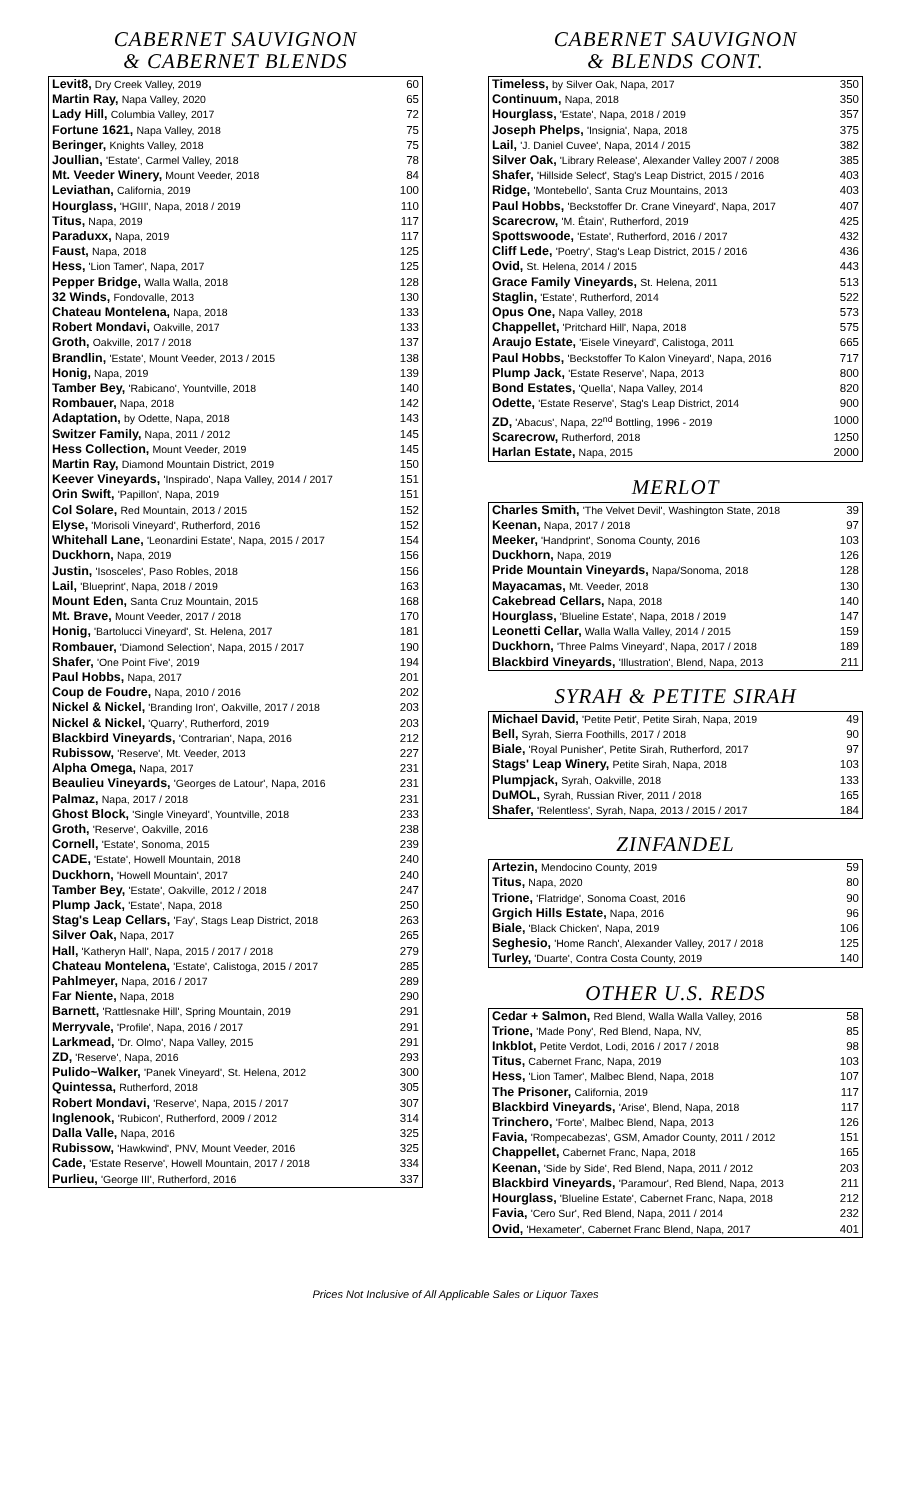CABERNET SAUVIGNON
& CABERNET BLENDS
| Levit8, Dry Creek Valley, 2019 | 60 |
| Martin Ray, Napa Valley, 2020 | 65 |
| Lady Hill, Columbia Valley, 2017 | 72 |
| Fortune 1621, Napa Valley, 2018 | 75 |
| Beringer, Knights Valley, 2018 | 75 |
| Joullian, 'Estate', Carmel Valley, 2018 | 78 |
| Mt. Veeder Winery, Mount Veeder, 2018 | 84 |
| Leviathan, California, 2019 | 100 |
| Hourglass, 'HGIII', Napa, 2018 / 2019 | 110 |
| Titus, Napa, 2019 | 117 |
| Paraduxx, Napa, 2019 | 117 |
| Faust, Napa, 2018 | 125 |
| Hess, 'Lion Tamer', Napa, 2017 | 125 |
| Pepper Bridge, Walla Walla, 2018 | 128 |
| 32 Winds, Fondovalle, 2013 | 130 |
| Chateau Montelena, Napa, 2018 | 133 |
| Robert Mondavi, Oakville, 2017 | 133 |
| Groth, Oakville, 2017 / 2018 | 137 |
| Brandlin, 'Estate', Mount Veeder, 2013 / 2015 | 138 |
| Honig, Napa, 2019 | 139 |
| Tamber Bey, 'Rabicano', Yountville, 2018 | 140 |
| Rombauer, Napa, 2018 | 142 |
| Adaptation, by Odette, Napa, 2018 | 143 |
| Switzer Family, Napa, 2011 / 2012 | 145 |
| Hess Collection, Mount Veeder, 2019 | 145 |
| Martin Ray, Diamond Mountain District, 2019 | 150 |
| Keever Vineyards, 'Inspirado', Napa Valley, 2014 / 2017 | 151 |
| Orin Swift, 'Papillon', Napa, 2019 | 151 |
| Col Solare, Red Mountain, 2013 / 2015 | 152 |
| Elyse, 'Morisoli Vineyard', Rutherford, 2016 | 152 |
| Whitehall Lane, 'Leonardini Estate', Napa, 2015 / 2017 | 154 |
| Duckhorn, Napa, 2019 | 156 |
| Justin, 'Isosceles', Paso Robles, 2018 | 156 |
| Lail, 'Blueprint', Napa, 2018 / 2019 | 163 |
| Mount Eden, Santa Cruz Mountain, 2015 | 168 |
| Mt. Brave, Mount Veeder, 2017 / 2018 | 170 |
| Honig, 'Bartolucci Vineyard', St. Helena, 2017 | 181 |
| Rombauer, 'Diamond Selection', Napa, 2015 / 2017 | 190 |
| Shafer, 'One Point Five', 2019 | 194 |
| Paul Hobbs, Napa, 2017 | 201 |
| Coup de Foudre, Napa, 2010 / 2016 | 202 |
| Nickel & Nickel, 'Branding Iron', Oakville, 2017 / 2018 | 203 |
| Nickel & Nickel, 'Quarry', Rutherford, 2019 | 203 |
| Blackbird Vineyards, 'Contrarian', Napa, 2016 | 212 |
| Rubissow, 'Reserve', Mt. Veeder, 2013 | 227 |
| Alpha Omega, Napa, 2017 | 231 |
| Beaulieu Vineyards, 'Georges de Latour', Napa, 2016 | 231 |
| Palmaz, Napa, 2017 / 2018 | 231 |
| Ghost Block, 'Single Vineyard', Yountville, 2018 | 233 |
| Groth, 'Reserve', Oakville, 2016 | 238 |
| Cornell, 'Estate', Sonoma, 2015 | 239 |
| CADE, 'Estate', Howell Mountain, 2018 | 240 |
| Duckhorn, 'Howell Mountain', 2017 | 240 |
| Tamber Bey, 'Estate', Oakville, 2012 / 2018 | 247 |
| Plump Jack, 'Estate', Napa, 2018 | 250 |
| Stag's Leap Cellars, 'Fay', Stags Leap District, 2018 | 263 |
| Silver Oak, Napa, 2017 | 265 |
| Hall, 'Katheryn Hall', Napa, 2015 / 2017 / 2018 | 279 |
| Chateau Montelena, 'Estate', Calistoga, 2015 / 2017 | 285 |
| Pahlmeyer, Napa, 2016 / 2017 | 289 |
| Far Niente, Napa, 2018 | 290 |
| Barnett, 'Rattlesnake Hill', Spring Mountain, 2019 | 291 |
| Merryvale, 'Profile', Napa, 2016 / 2017 | 291 |
| Larkmead, 'Dr. Olmo', Napa Valley, 2015 | 291 |
| ZD, 'Reserve', Napa, 2016 | 293 |
| Pulido~Walker, 'Panek Vineyard', St. Helena, 2012 | 300 |
| Quintessa, Rutherford, 2018 | 305 |
| Robert Mondavi, 'Reserve', Napa, 2015 / 2017 | 307 |
| Inglenook, 'Rubicon', Rutherford, 2009 / 2012 | 314 |
| Dalla Valle, Napa, 2016 | 325 |
| Rubissow, 'Hawkwind', PNV, Mount Veeder, 2016 | 325 |
| Cade, 'Estate Reserve', Howell Mountain, 2017 / 2018 | 334 |
| Purlieu, 'George III', Rutherford, 2016 | 337 |
CABERNET SAUVIGNON
& BLENDS CONT.
| Timeless, by Silver Oak, Napa, 2017 | 350 |
| Continuum, Napa, 2018 | 350 |
| Hourglass, 'Estate', Napa, 2018 / 2019 | 357 |
| Joseph Phelps, 'Insignia', Napa, 2018 | 375 |
| Lail, 'J. Daniel Cuvee', Napa, 2014 / 2015 | 382 |
| Silver Oak, 'Library Release', Alexander Valley 2007 / 2008 | 385 |
| Shafer, 'Hillside Select', Stag's Leap District, 2015 / 2016 | 403 |
| Ridge, 'Montebello', Santa Cruz Mountains, 2013 | 403 |
| Paul Hobbs, 'Beckstoffer Dr. Crane Vineyard', Napa, 2017 | 407 |
| Scarecrow, 'M. Étain', Rutherford, 2019 | 425 |
| Spottswoode, 'Estate', Rutherford, 2016 / 2017 | 432 |
| Cliff Lede, 'Poetry', Stag's Leap District, 2015 / 2016 | 436 |
| Ovid, St. Helena, 2014 / 2015 | 443 |
| Grace Family Vineyards, St. Helena, 2011 | 513 |
| Staglin, 'Estate', Rutherford, 2014 | 522 |
| Opus One, Napa Valley, 2018 | 573 |
| Chappellet, 'Pritchard Hill', Napa, 2018 | 575 |
| Araujo Estate, 'Eisele Vineyard', Calistoga, 2011 | 665 |
| Paul Hobbs, 'Beckstoffer To Kalon Vineyard', Napa, 2016 | 717 |
| Plump Jack, 'Estate Reserve', Napa, 2013 | 800 |
| Bond Estates, 'Quella', Napa Valley, 2014 | 820 |
| Odette, 'Estate Reserve', Stag's Leap District, 2014 | 900 |
| ZD, 'Abacus', Napa, 22<sup>nd</sup> Bottling, 1996 - 2019 | 1000 |
| Scarecrow, Rutherford, 2018 | 1250 |
| Harlan Estate, Napa, 2015 | 2000 |
MERLOT
| Charles Smith, 'The Velvet Devil', Washington State, 2018 | 39 |
| Keenan, Napa, 2017 / 2018 | 97 |
| Meeker, 'Handprint', Sonoma County, 2016 | 103 |
| Duckhorn, Napa, 2019 | 126 |
| Pride Mountain Vineyards, Napa/Sonoma, 2018 | 128 |
| Mayacamas, Mt. Veeder, 2018 | 130 |
| Cakebread Cellars, Napa, 2018 | 140 |
| Hourglass, 'Blueline Estate', Napa, 2018 / 2019 | 147 |
| Leonetti Cellar, Walla Walla Valley, 2014 / 2015 | 159 |
| Duckhorn, 'Three Palms Vineyard', Napa, 2017 / 2018 | 189 |
| Blackbird Vineyards, 'Illustration', Blend, Napa, 2013 | 211 |
SYRAH & PETITE SIRAH
| Michael David, 'Petite Petit', Petite Sirah, Napa, 2019 | 49 |
| Bell, Syrah, Sierra Foothills, 2017 / 2018 | 90 |
| Biale, 'Royal Punisher', Petite Sirah, Rutherford, 2017 | 97 |
| Stags' Leap Winery, Petite Sirah, Napa, 2018 | 103 |
| Plumpjack, Syrah, Oakville, 2018 | 133 |
| DuMOL, Syrah, Russian River, 2011 / 2018 | 165 |
| Shafer, 'Relentless', Syrah, Napa, 2013 / 2015 / 2017 | 184 |
ZINFANDEL
| Artezin, Mendocino County, 2019 | 59 |
| Titus, Napa, 2020 | 80 |
| Trione, 'Flatridge', Sonoma Coast, 2016 | 90 |
| Grgich Hills Estate, Napa, 2016 | 96 |
| Biale, 'Black Chicken', Napa, 2019 | 106 |
| Seghesio, 'Home Ranch', Alexander Valley, 2017 / 2018 | 125 |
| Turley, 'Duarte', Contra Costa County, 2019 | 140 |
OTHER U.S. REDS
| Cedar + Salmon, Red Blend, Walla Walla Valley, 2016 | 58 |
| Trione, 'Made Pony', Red Blend, Napa, NV, | 85 |
| Inkblot, Petite Verdot, Lodi, 2016 / 2017 / 2018 | 98 |
| Titus, Cabernet Franc, Napa, 2019 | 103 |
| Hess, 'Lion Tamer', Malbec Blend, Napa, 2018 | 107 |
| The Prisoner, California, 2019 | 117 |
| Blackbird Vineyards, 'Arise', Blend, Napa, 2018 | 117 |
| Trinchero, 'Forte', Malbec Blend, Napa, 2013 | 126 |
| Favia, 'Rompecabezas', GSM, Amador County, 2011 / 2012 | 151 |
| Chappellet, Cabernet Franc, Napa, 2018 | 165 |
| Keenan, 'Side by Side', Red Blend, Napa, 2011 / 2012 | 203 |
| Blackbird Vineyards, 'Paramour', Red Blend, Napa, 2013 | 211 |
| Hourglass, 'Blueline Estate', Cabernet Franc, Napa, 2018 | 212 |
| Favia, 'Cero Sur', Red Blend, Napa, 2011 / 2014 | 232 |
| Ovid, 'Hexameter', Cabernet Franc Blend, Napa, 2017 | 401 |
Prices Not Inclusive of All Applicable Sales or Liquor Taxes